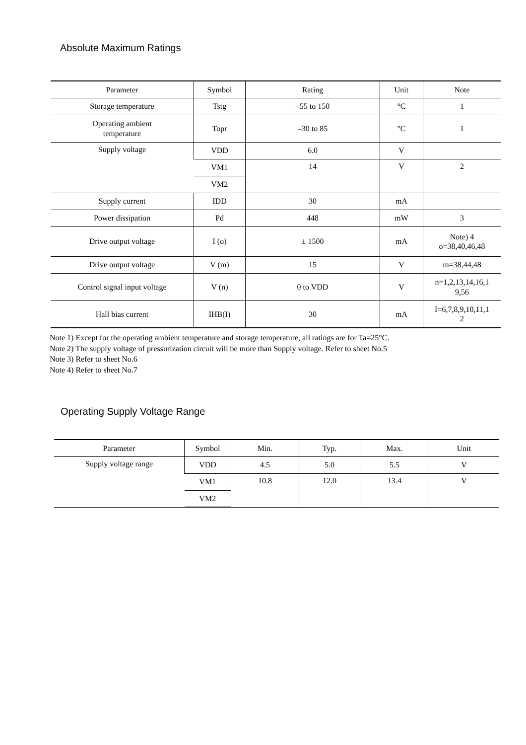Absolute Maximum Ratings
| Parameter | Symbol | Rating | Unit | Note |
| --- | --- | --- | --- | --- |
| Storage temperature | Tstg | –55 to 150 | °C | 1 |
| Operating ambient temperature | Topr | –30 to 85 | °C | 1 |
| Supply voltage | VDD | 6.0 | V | |
| | VM1 | 14 | V | 2 |
| | VM2 | | | |
| Supply current | IDD | 30 | mA | |
| Power dissipation | Pd | 448 | mW | 3 |
| Drive output voltage | I (o) | ± 1500 | mA | Note) 4 o=38,40,46,48 |
| Drive output voltage | V (m) | 15 | V | m=38,44,48 |
| Control signal input voltage | V (n) | 0 to VDD | V | n=1,2,13,14,16,1 9,56 |
| Hall bias current | IHB(I) | 30 | mA | I=6,7,8,9,10,11,1 2 |
Note 1) Except for the operating ambient temperature and storage temperature, all ratings are for Ta=25°C.
Note 2) The supply voltage of pressurization circuit will be more than Supply voltage. Refer to sheet No.5
Note 3) Refer to sheet No.6
Note 4) Refer to sheet No.7
Operating Supply Voltage Range
| Parameter | Symbol | Min. | Typ. | Max. | Unit |
| --- | --- | --- | --- | --- | --- |
| Supply voltage range | VDD | 4.5 | 5.0 | 5.5 | V |
| | VM1 | 10.8 | 12.0 | 13.4 | V |
| | VM2 | | | | |